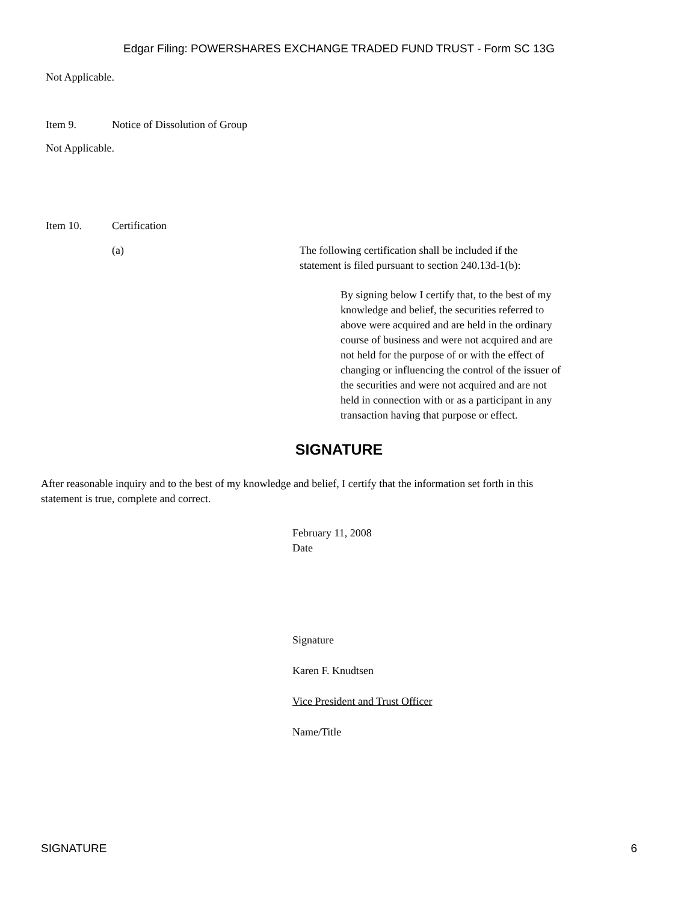Edgar Filing: POWERSHARES EXCHANGE TRADED FUND TRUST - Form SC 13G
Not Applicable.
Item 9. Notice of Dissolution of Group
Not Applicable.
Item 10. Certification
(a) The following certification shall be included if the
statement is filed pursuant to section 240.13d-1(b):
By signing below I certify that, to the best of my knowledge and belief, the securities referred to above were acquired and are held in the ordinary course of business and were not acquired and are not held for the purpose of or with the effect of changing or influencing the control of the issuer of the securities and were not acquired and are not held in connection with or as a participant in any transaction having that purpose or effect.
SIGNATURE
After reasonable inquiry and to the best of my knowledge and belief, I certify that the information set forth in this
statement is true, complete and correct.
February 11, 2008
Date
Signature
Karen F. Knudtsen
Vice President and Trust Officer
Name/Title
SIGNATURE 6